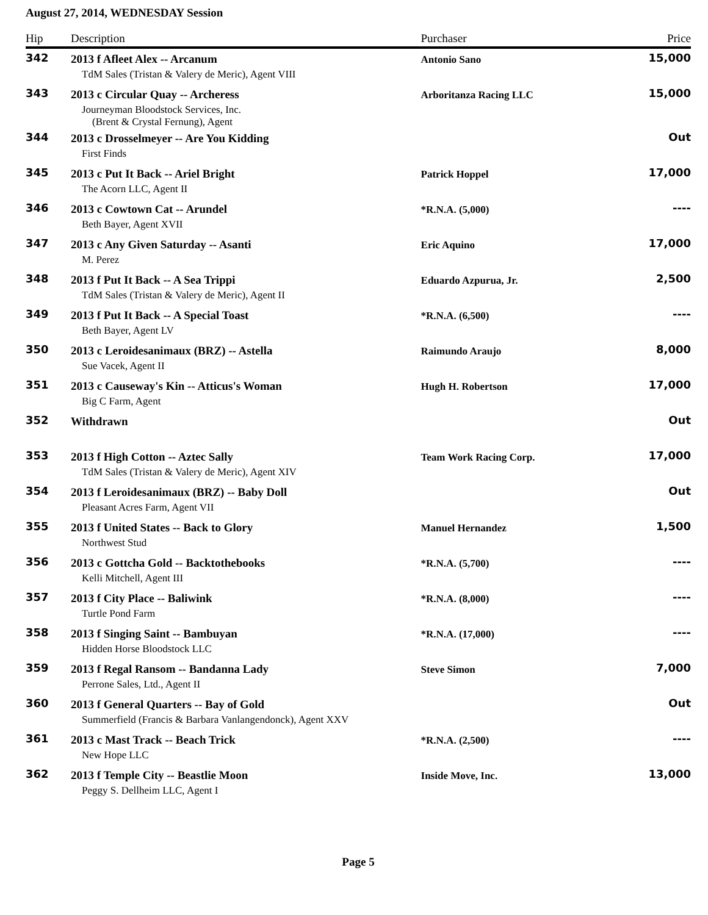August 27, 2014, WEDNESDAY Session
| Hip | Description | Purchaser | Price |
| --- | --- | --- | --- |
| 342 | 2013 f Afleet Alex -- Arcanum | Antonio Sano | 15,000 |
| | TdM Sales (Tristan & Valery de Meric), Agent VIII | | |
| 343 | 2013 c Circular Quay -- Archeress | Arboritanza Racing LLC | 15,000 |
| | Journeyman Bloodstock Services, Inc. (Brent & Crystal Fernung), Agent | | |
| 344 | 2013 c Drosselmeyer -- Are You Kidding | | Out |
| | First Finds | | |
| 345 | 2013 c Put It Back -- Ariel Bright | Patrick Hoppel | 17,000 |
| | The Acorn LLC, Agent II | | |
| 346 | 2013 c Cowtown Cat -- Arundel | *R.N.A. (5,000) | ---- |
| | Beth Bayer, Agent XVII | | |
| 347 | 2013 c Any Given Saturday -- Asanti | Eric Aquino | 17,000 |
| | M. Perez | | |
| 348 | 2013 f Put It Back -- A Sea Trippi | Eduardo Azpurua, Jr. | 2,500 |
| | TdM Sales (Tristan & Valery de Meric), Agent II | | |
| 349 | 2013 f Put It Back -- A Special Toast | *R.N.A. (6,500) | ---- |
| | Beth Bayer, Agent LV | | |
| 350 | 2013 c Leroidesanimaux (BRZ) -- Astella | Raimundo Araujo | 8,000 |
| | Sue Vacek, Agent II | | |
| 351 | 2013 c Causeway's Kin -- Atticus's Woman | Hugh H. Robertson | 17,000 |
| | Big C Farm, Agent | | |
| 352 | Withdrawn | | Out |
| 353 | 2013 f High Cotton -- Aztec Sally | Team Work Racing Corp. | 17,000 |
| | TdM Sales (Tristan & Valery de Meric), Agent XIV | | |
| 354 | 2013 f Leroidesanimaux (BRZ) -- Baby Doll | | Out |
| | Pleasant Acres Farm, Agent VII | | |
| 355 | 2013 f United States -- Back to Glory | Manuel Hernandez | 1,500 |
| | Northwest Stud | | |
| 356 | 2013 c Gottcha Gold -- Backtothebooks | *R.N.A. (5,700) | ---- |
| | Kelli Mitchell, Agent III | | |
| 357 | 2013 f City Place -- Baliwink | *R.N.A. (8,000) | ---- |
| | Turtle Pond Farm | | |
| 358 | 2013 f Singing Saint -- Bambuyan | *R.N.A. (17,000) | ---- |
| | Hidden Horse Bloodstock LLC | | |
| 359 | 2013 f Regal Ransom -- Bandanna Lady | Steve Simon | 7,000 |
| | Perrone Sales, Ltd., Agent II | | |
| 360 | 2013 f General Quarters -- Bay of Gold | | Out |
| | Summerfield (Francis & Barbara Vanlangendonck), Agent XXV | | |
| 361 | 2013 c Mast Track -- Beach Trick | *R.N.A. (2,500) | ---- |
| | New Hope LLC | | |
| 362 | 2013 f Temple City -- Beastlie Moon | Inside Move, Inc. | 13,000 |
| | Peggy S. Dellheim LLC, Agent I | | |
Page 5